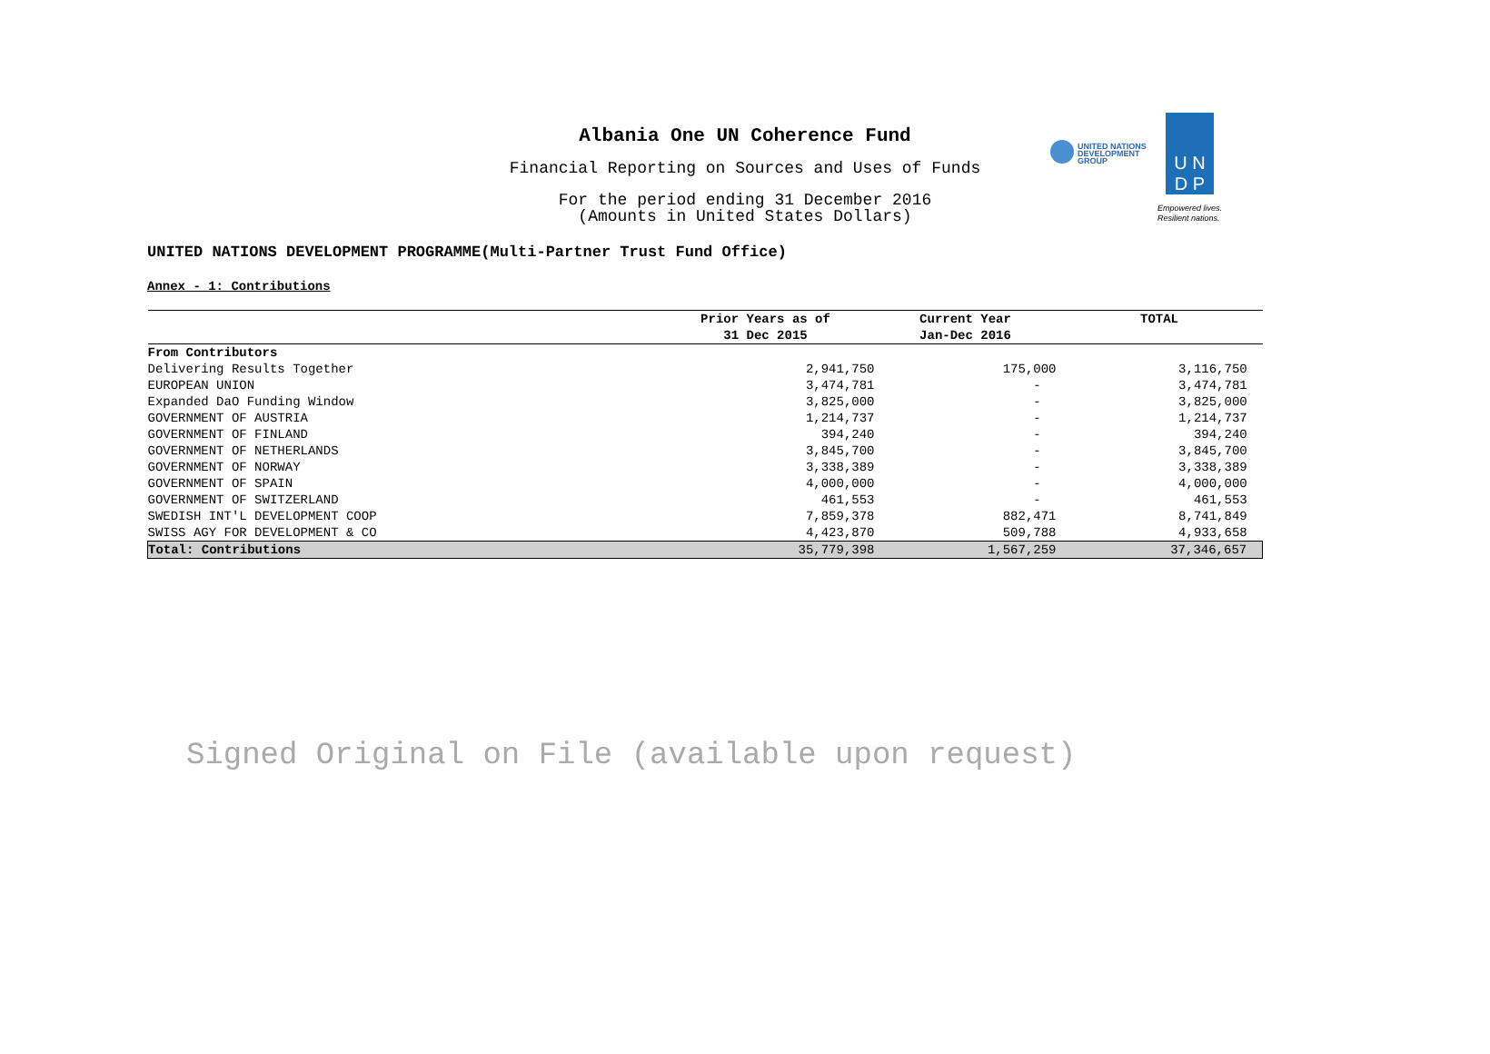Albania One UN Coherence Fund
Financial Reporting on Sources and Uses of Funds
For the period ending 31 December 2016
(Amounts in United States Dollars)
UNITED NATIONS
DEVELOPMENT GROUP
U N
D P
Empowered lives.
Resilient nations.
UNITED NATIONS DEVELOPMENT PROGRAMME(Multi-Partner Trust Fund Office)
Annex - 1: Contributions
| | Prior Years as of | Current Year | TOTAL |
| --- | --- | --- | --- |
| | 31 Dec 2015 | Jan-Dec 2016 | |
| From Contributors | | | |
| Delivering Results Together | 2,941,750 | 175,000 | 3,116,750 |
| EUROPEAN UNION | 3,474,781 | - | 3,474,781 |
| Expanded DaO Funding Window | 3,825,000 | - | 3,825,000 |
| GOVERNMENT OF AUSTRIA | 1,214,737 | - | 1,214,737 |
| GOVERNMENT OF FINLAND | 394,240 | - | 394,240 |
| GOVERNMENT OF NETHERLANDS | 3,845,700 | - | 3,845,700 |
| GOVERNMENT OF NORWAY | 3,338,389 | - | 3,338,389 |
| GOVERNMENT OF SPAIN | 4,000,000 | - | 4,000,000 |
| GOVERNMENT OF SWITZERLAND | 461,553 | - | 461,553 |
| SWEDISH INT'L DEVELOPMENT COOP | 7,859,378 | 882,471 | 8,741,849 |
| SWISS AGY FOR DEVELOPMENT & CO | 4,423,870 | 509,788 | 4,933,658 |
| Total: Contributions | 35,779,398 | 1,567,259 | 37,346,657 |
Signed Original on File (available upon request)